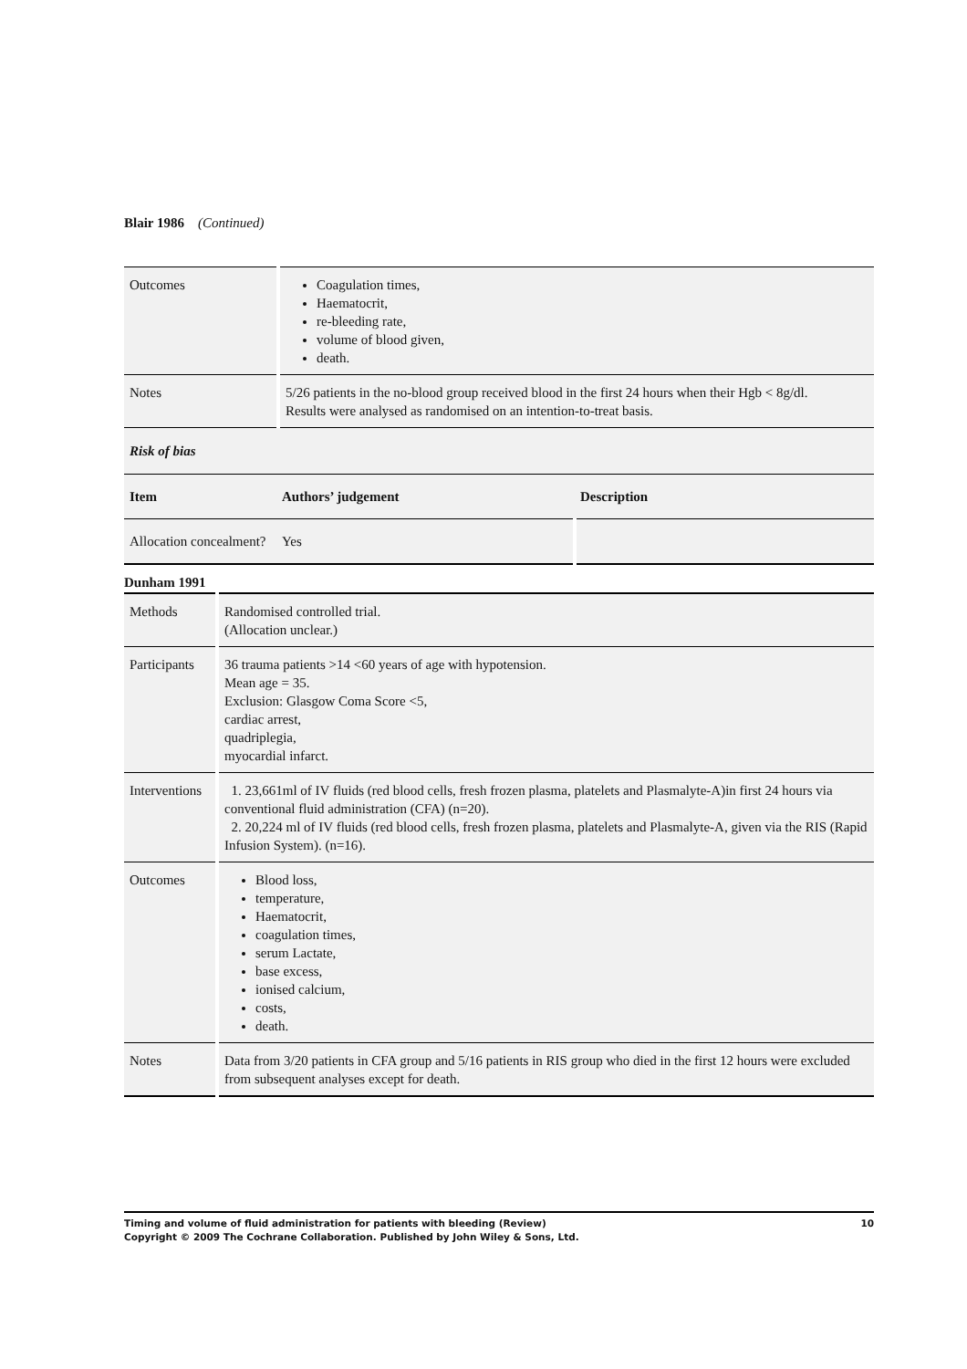Blair 1986 (Continued)
| Outcomes | Coagulation times, Haematocrit, re-bleeding rate, volume of blood given, death. |
| Notes | 5/26 patients in the no-blood group received blood in the first 24 hours when their Hgb < 8g/dl. Results were analysed as randomised on an intention-to-treat basis. |
| Risk of bias | | |
| Item | Authors’ judgement | Description |
| Allocation concealment? | Yes | |
Dunham 1991
| Methods | Randomised controlled trial. (Allocation unclear.) |
| Participants | 36 trauma patients >14 <60 years of age with hypotension. Mean age = 35. Exclusion: Glasgow Coma Score <5, cardiac arrest, quadriplegia, myocardial infarct. |
| Interventions | 1. 23,661ml of IV fluids (red blood cells, fresh frozen plasma, platelets and Plasmalyte-A)in first 24 hours via conventional fluid administration (CFA) (n=20). 2. 20,224 ml of IV fluids (red blood cells, fresh frozen plasma, platelets and Plasmalyte-A, given via the RIS (Rapid Infusion System). (n=16). |
| Outcomes | Blood loss, temperature, Haematocrit, coagulation times, serum Lactate, base excess, ionised calcium, costs, death. |
| Notes | Data from 3/20 patients in CFA group and 5/16 patients in RIS group who died in the first 12 hours were excluded from subsequent analyses except for death. |
Timing and volume of fluid administration for patients with bleeding (Review) 10
Copyright © 2009 The Cochrane Collaboration. Published by John Wiley & Sons, Ltd.